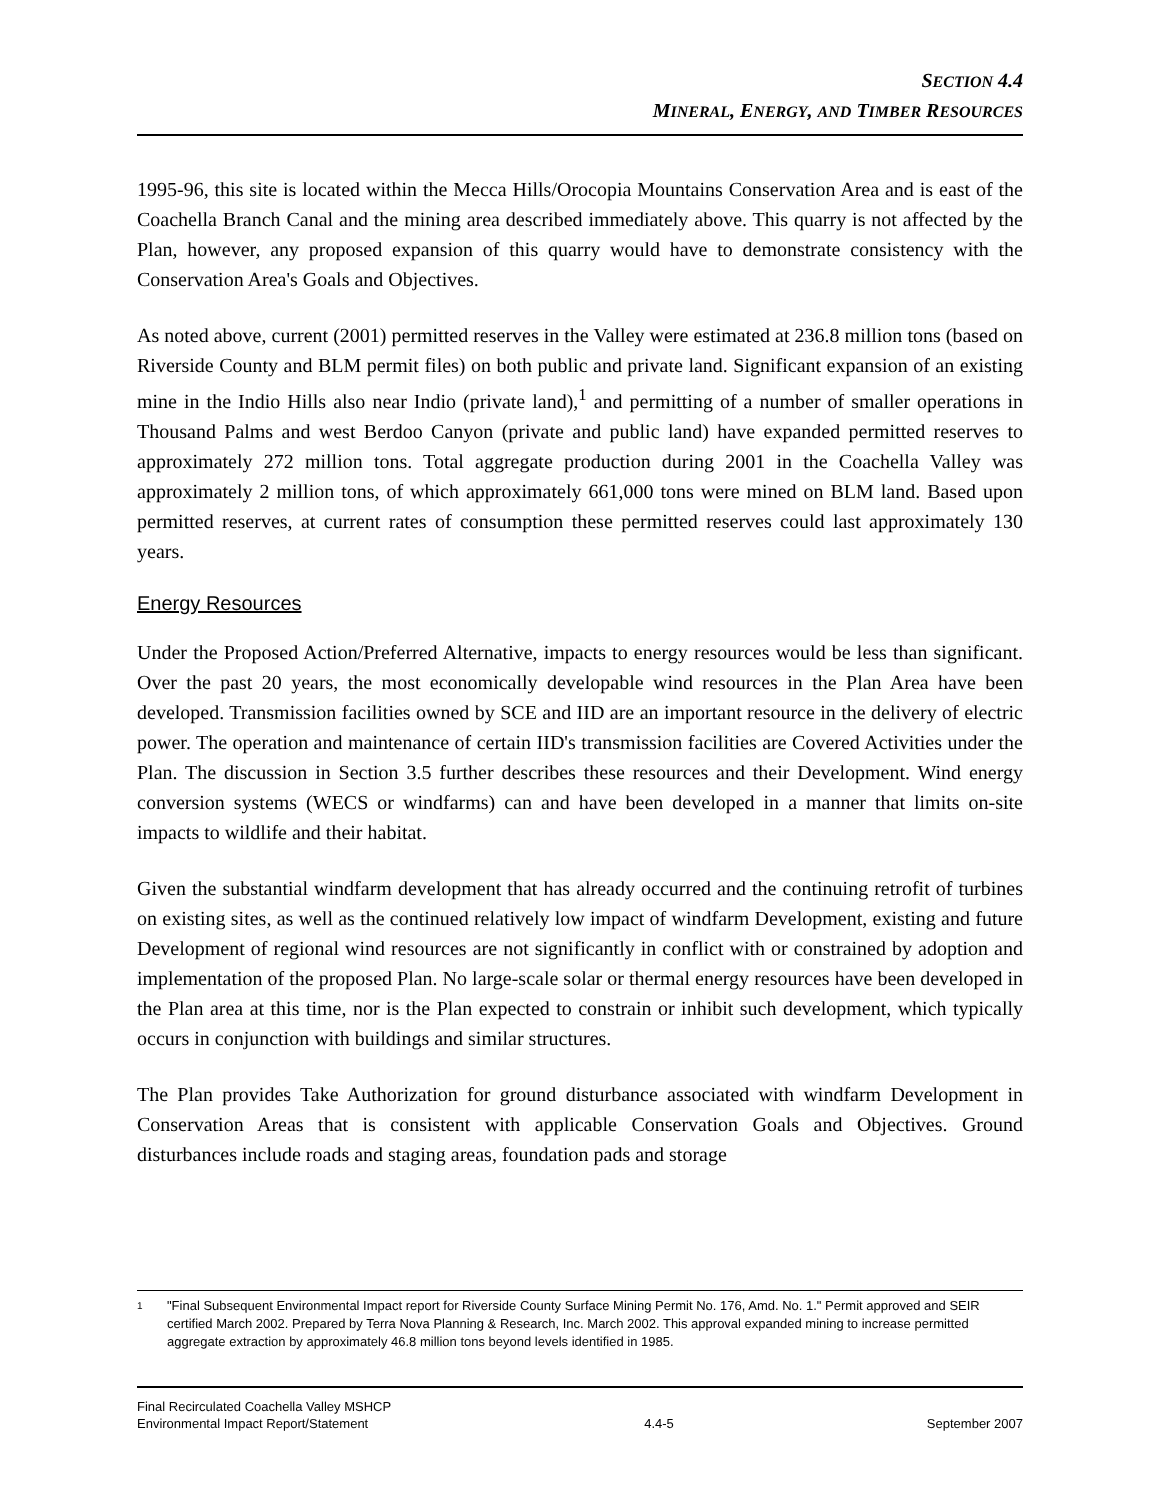SECTION 4.4
MINERAL, ENERGY, AND TIMBER RESOURCES
1995-96, this site is located within the Mecca Hills/Orocopia Mountains Conservation Area and is east of the Coachella Branch Canal and the mining area described immediately above. This quarry is not affected by the Plan, however, any proposed expansion of this quarry would have to demonstrate consistency with the Conservation Area's Goals and Objectives.
As noted above, current (2001) permitted reserves in the Valley were estimated at 236.8 million tons (based on Riverside County and BLM permit files) on both public and private land. Significant expansion of an existing mine in the Indio Hills also near Indio (private land),<sup>1</sup> and permitting of a number of smaller operations in Thousand Palms and west Berdoo Canyon (private and public land) have expanded permitted reserves to approximately 272 million tons. Total aggregate production during 2001 in the Coachella Valley was approximately 2 million tons, of which approximately 661,000 tons were mined on BLM land. Based upon permitted reserves, at current rates of consumption these permitted reserves could last approximately 130 years.
Energy Resources
Under the Proposed Action/Preferred Alternative, impacts to energy resources would be less than significant. Over the past 20 years, the most economically developable wind resources in the Plan Area have been developed. Transmission facilities owned by SCE and IID are an important resource in the delivery of electric power. The operation and maintenance of certain IID's transmission facilities are Covered Activities under the Plan. The discussion in Section 3.5 further describes these resources and their Development. Wind energy conversion systems (WECS or windfarms) can and have been developed in a manner that limits on-site impacts to wildlife and their habitat.
Given the substantial windfarm development that has already occurred and the continuing retrofit of turbines on existing sites, as well as the continued relatively low impact of windfarm Development, existing and future Development of regional wind resources are not significantly in conflict with or constrained by adoption and implementation of the proposed Plan. No large-scale solar or thermal energy resources have been developed in the Plan area at this time, nor is the Plan expected to constrain or inhibit such development, which typically occurs in conjunction with buildings and similar structures.
The Plan provides Take Authorization for ground disturbance associated with windfarm Development in Conservation Areas that is consistent with applicable Conservation Goals and Objectives. Ground disturbances include roads and staging areas, foundation pads and storage
1
"Final Subsequent Environmental Impact report for Riverside County Surface Mining Permit No. 176, Amd. No. 1." Permit approved and SEIR certified March 2002. Prepared by Terra Nova Planning & Research, Inc. March 2002. This approval expanded mining to increase permitted aggregate extraction by approximately 46.8 million tons beyond levels identified in 1985.
Final Recirculated Coachella Valley MSHCP
Environmental Impact Report/Statement
4.4-5
September 2007